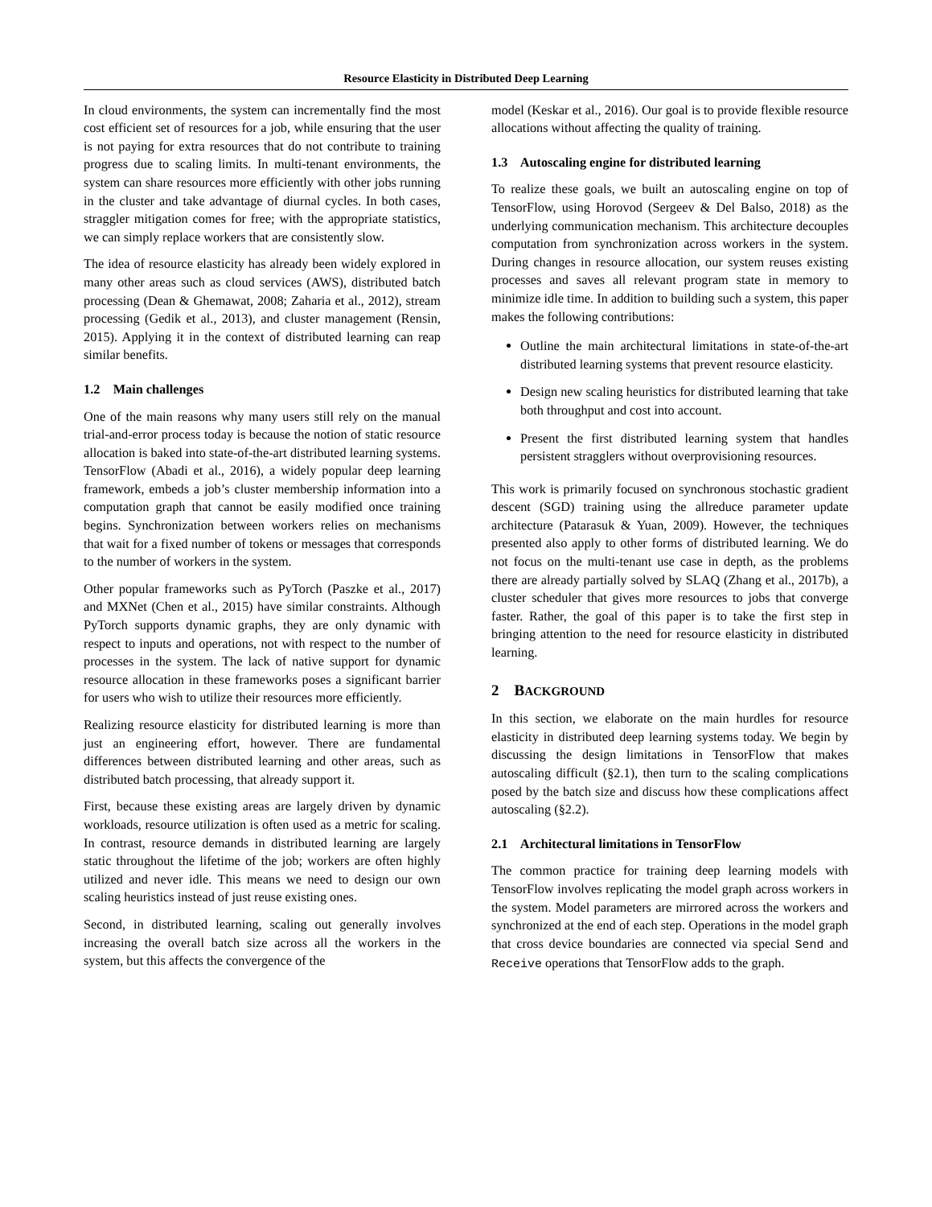Resource Elasticity in Distributed Deep Learning
In cloud environments, the system can incrementally find the most cost efficient set of resources for a job, while ensuring that the user is not paying for extra resources that do not contribute to training progress due to scaling limits. In multi-tenant environments, the system can share resources more efficiently with other jobs running in the cluster and take advantage of diurnal cycles. In both cases, straggler mitigation comes for free; with the appropriate statistics, we can simply replace workers that are consistently slow.
The idea of resource elasticity has already been widely explored in many other areas such as cloud services (AWS), distributed batch processing (Dean & Ghemawat, 2008; Zaharia et al., 2012), stream processing (Gedik et al., 2013), and cluster management (Rensin, 2015). Applying it in the context of distributed learning can reap similar benefits.
1.2 Main challenges
One of the main reasons why many users still rely on the manual trial-and-error process today is because the notion of static resource allocation is baked into state-of-the-art distributed learning systems. TensorFlow (Abadi et al., 2016), a widely popular deep learning framework, embeds a job’s cluster membership information into a computation graph that cannot be easily modified once training begins. Synchronization between workers relies on mechanisms that wait for a fixed number of tokens or messages that corresponds to the number of workers in the system.
Other popular frameworks such as PyTorch (Paszke et al., 2017) and MXNet (Chen et al., 2015) have similar constraints. Although PyTorch supports dynamic graphs, they are only dynamic with respect to inputs and operations, not with respect to the number of processes in the system. The lack of native support for dynamic resource allocation in these frameworks poses a significant barrier for users who wish to utilize their resources more efficiently.
Realizing resource elasticity for distributed learning is more than just an engineering effort, however. There are fundamental differences between distributed learning and other areas, such as distributed batch processing, that already support it.
First, because these existing areas are largely driven by dynamic workloads, resource utilization is often used as a metric for scaling. In contrast, resource demands in distributed learning are largely static throughout the lifetime of the job; workers are often highly utilized and never idle. This means we need to design our own scaling heuristics instead of just reuse existing ones.
Second, in distributed learning, scaling out generally involves increasing the overall batch size across all the workers in the system, but this affects the convergence of the
model (Keskar et al., 2016). Our goal is to provide flexible resource allocations without affecting the quality of training.
1.3 Autoscaling engine for distributed learning
To realize these goals, we built an autoscaling engine on top of TensorFlow, using Horovod (Sergeev & Del Balso, 2018) as the underlying communication mechanism. This architecture decouples computation from synchronization across workers in the system. During changes in resource allocation, our system reuses existing processes and saves all relevant program state in memory to minimize idle time. In addition to building such a system, this paper makes the following contributions:
Outline the main architectural limitations in state-of-the-art distributed learning systems that prevent resource elasticity.
Design new scaling heuristics for distributed learning that take both throughput and cost into account.
Present the first distributed learning system that handles persistent stragglers without overprovisioning resources.
This work is primarily focused on synchronous stochastic gradient descent (SGD) training using the allreduce parameter update architecture (Patarasuk & Yuan, 2009). However, the techniques presented also apply to other forms of distributed learning. We do not focus on the multi-tenant use case in depth, as the problems there are already partially solved by SLAQ (Zhang et al., 2017b), a cluster scheduler that gives more resources to jobs that converge faster. Rather, the goal of this paper is to take the first step in bringing attention to the need for resource elasticity in distributed learning.
2 BACKGROUND
In this section, we elaborate on the main hurdles for resource elasticity in distributed deep learning systems today. We begin by discussing the design limitations in TensorFlow that makes autoscaling difficult (§2.1), then turn to the scaling complications posed by the batch size and discuss how these complications affect autoscaling (§2.2).
2.1 Architectural limitations in TensorFlow
The common practice for training deep learning models with TensorFlow involves replicating the model graph across workers in the system. Model parameters are mirrored across the workers and synchronized at the end of each step. Operations in the model graph that cross device boundaries are connected via special Send and Receive operations that TensorFlow adds to the graph.